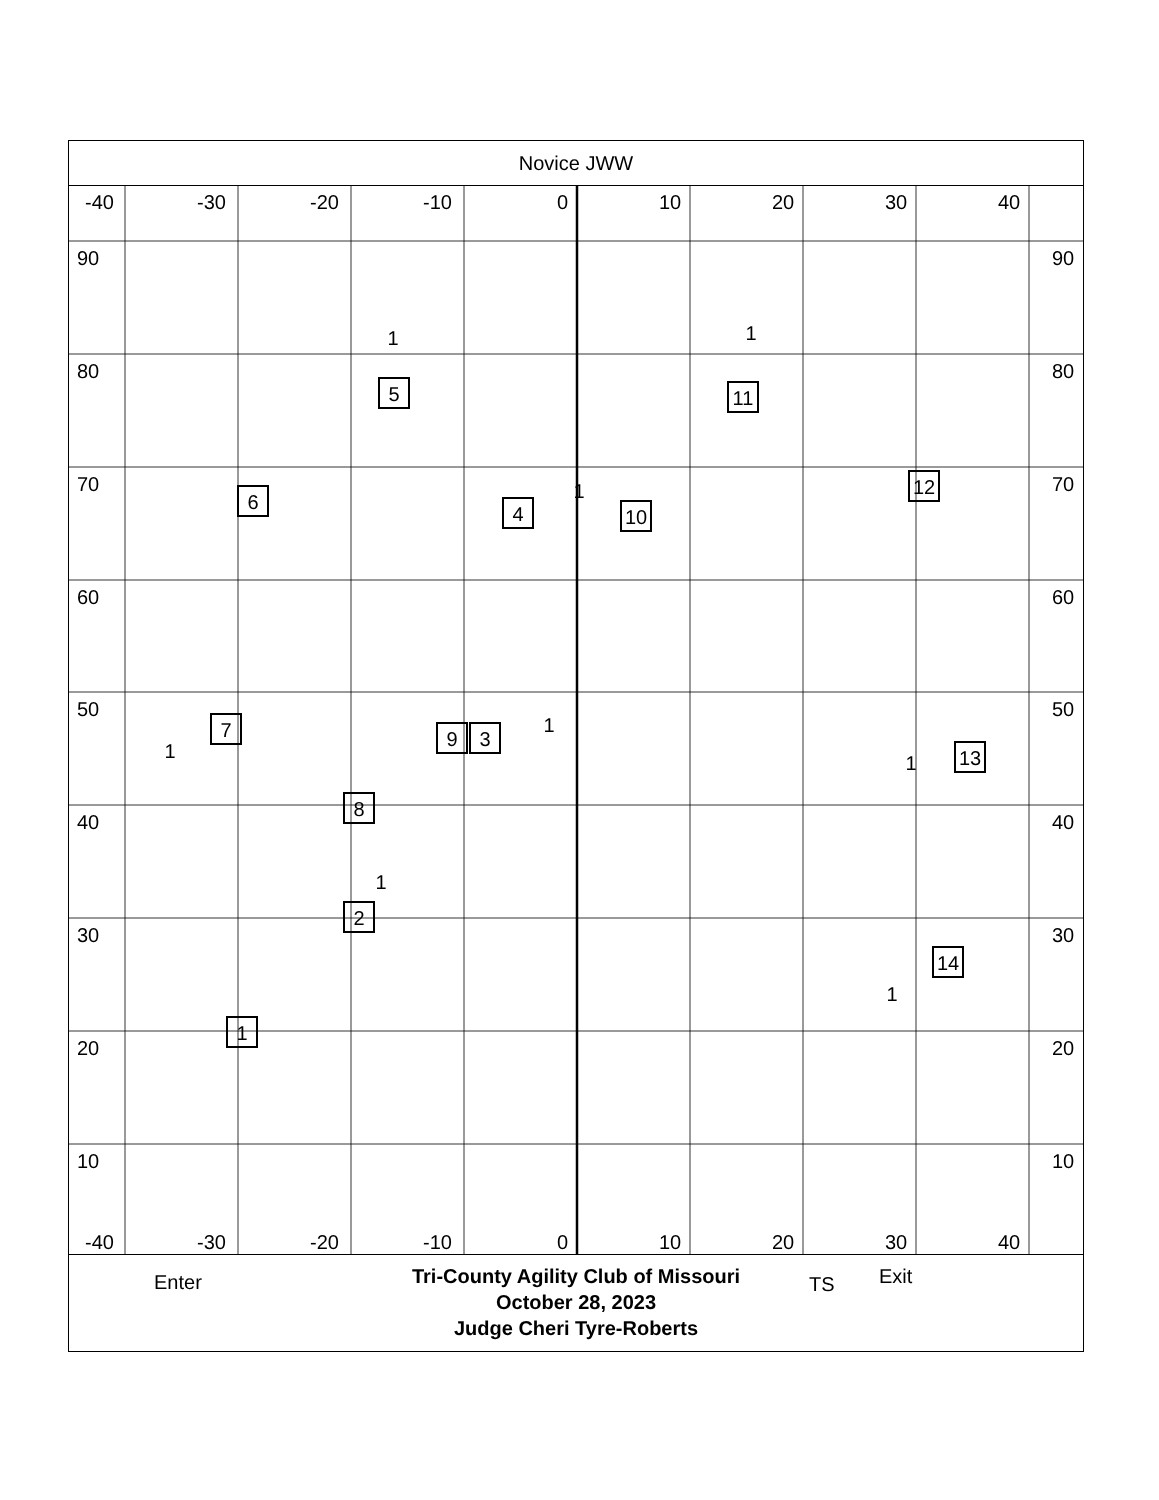Novice JWW
-40
-30
-20
-10
0
10
20
30
40
90
80
70
60
50
40
30
20
10
90
80
70
60
50
40
30
20
10
-40
-30
-20
-10
0
10
20
30
40
1
2
3
4
5
6
7
8
9
10
11
12
13
14
1
1
1
1
1
1
1
1
Enter TS Exit
Tri-County Agility Club of Missouri
October 28, 2023
Judge Cheri Tyre-Roberts